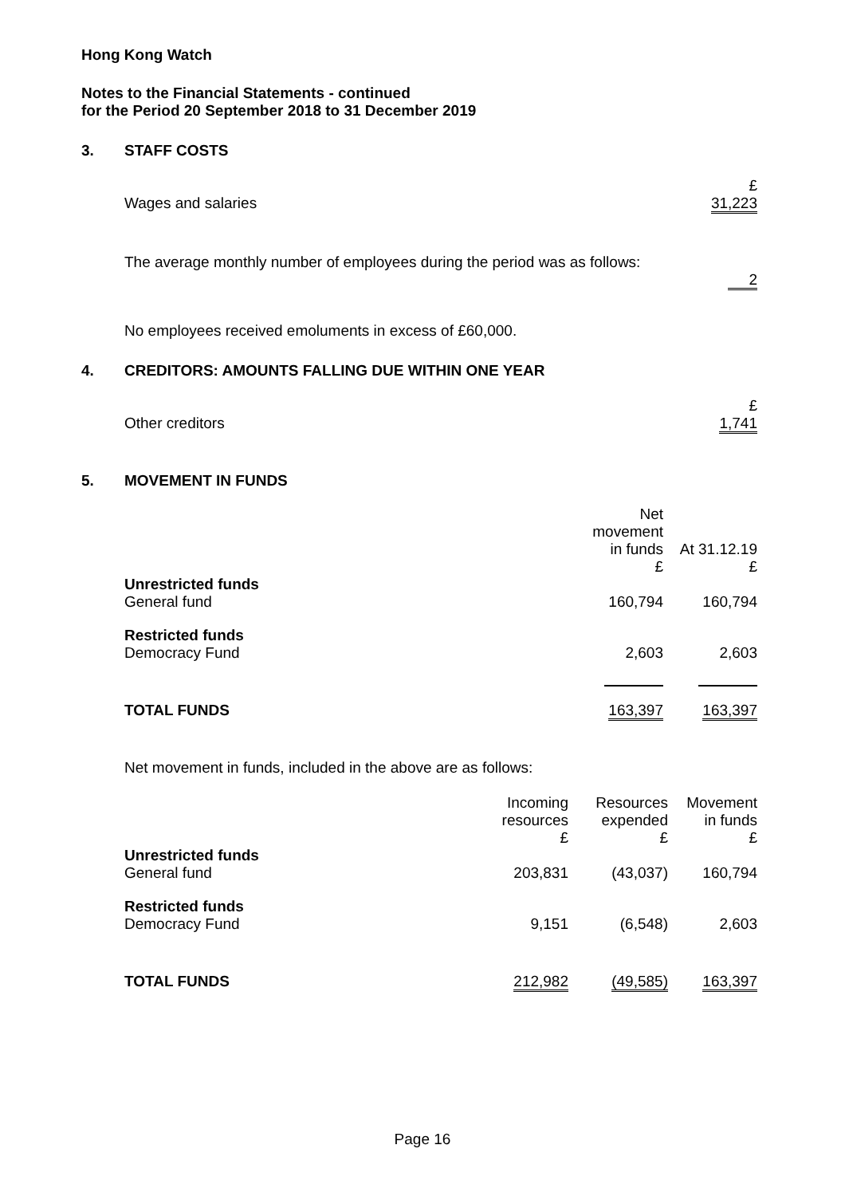Hong Kong Watch
Notes to the Financial Statements - continued
for the Period 20 September 2018 to 31 December 2019
3. STAFF COSTS
| | £ |
| Wages and salaries | 31,223 |
The average monthly number of employees during the period was as follows:
| | 2 |
No employees received emoluments in excess of £60,000.
4. CREDITORS: AMOUNTS FALLING DUE WITHIN ONE YEAR
| | £ |
| Other creditors | 1,741 |
5. MOVEMENT IN FUNDS
| | Net movement in funds £ | At 31.12.19 £ |
| --- | --- | --- |
| Unrestricted funds General fund | 160,794 | 160,794 |
| Restricted funds Democracy Fund | 2,603 | 2,603 |
| TOTAL FUNDS | 163,397 | 163,397 |
Net movement in funds, included in the above are as follows:
| | Incoming resources £ | Resources expended £ | Movement in funds £ |
| --- | --- | --- | --- |
| Unrestricted funds General fund | 203,831 | (43,037) | 160,794 |
| Restricted funds Democracy Fund | 9,151 | (6,548) | 2,603 |
| TOTAL FUNDS | 212,982 | (49,585) | 163,397 |
Page 16